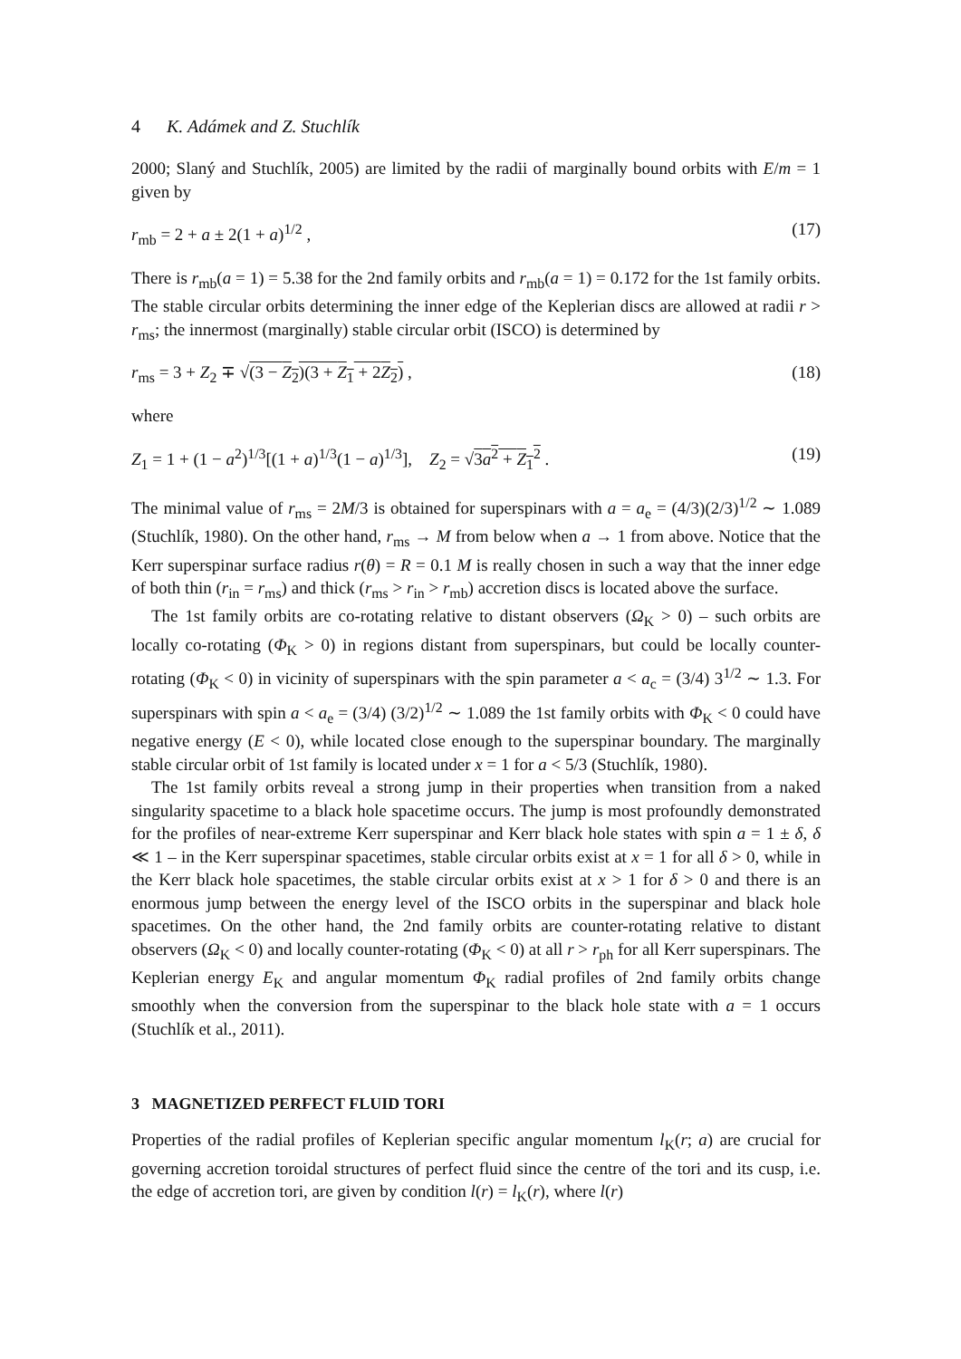4 K. Adámek and Z. Stuchlík
2000; Slaný and Stuchlík, 2005) are limited by the radii of marginally bound orbits with E/m = 1 given by
r<sub>mb</sub> = 2 + a ± 2(1 + a)<sup>1/2</sup> , (17)
There is r<sub>mb</sub>(a = 1) = 5.38 for the 2nd family orbits and r<sub>mb</sub>(a = 1) = 0.172 for the 1st family orbits. The stable circular orbits determining the inner edge of the Keplerian discs are allowed at radii r > r<sub>ms</sub>; the innermost (marginally) stable circular orbit (ISCO) is determined by
r<sub>ms</sub> = 3 + Z<sub>2</sub> ∓ √(3 − Z<sub>2</sub>)(3 + Z<sub>1</sub> + 2Z<sub>2</sub>) , (18)
where
Z<sub>1</sub> = 1 + (1 − a<sup>2</sup>)<sup>1/3</sup>[(1 + a)<sup>1/3</sup>(1 − a)<sup>1/3</sup>], Z<sub>2</sub> = √3a<sup>2</sup> + Z<sub>1</sub><sup>2</sup> . (19)
The minimal value of r<sub>ms</sub> = 2M/3 is obtained for superspinars with a = a<sub>e</sub> = (4/3)(2/3)<sup>1/2</sup> ∼ 1.089 (Stuchlík, 1980). On the other hand, r<sub>ms</sub> → M from below when a → 1 from above. Notice that the Kerr superspinar surface radius r(θ) = R = 0.1 M is really chosen in such a way that the inner edge of both thin (r<sub>in</sub> = r<sub>ms</sub>) and thick (r<sub>ms</sub> > r<sub>in</sub> > r<sub>mb</sub>) accretion discs is located above the surface.
The 1st family orbits are co-rotating relative to distant observers (Ω<sub>K</sub> > 0) – such orbits are locally co-rotating (Φ<sub>K</sub> > 0) in regions distant from superspinars, but could be locally counter-rotating (Φ<sub>K</sub> < 0) in vicinity of superspinars with the spin parameter a < a<sub>c</sub> = (3/4) 3<sup>1/2</sup> ∼ 1.3. For superspinars with spin a < a<sub>e</sub> = (3/4) (3/2)<sup>1/2</sup> ∼ 1.089 the 1st family orbits with Φ<sub>K</sub> < 0 could have negative energy (E < 0), while located close enough to the superspinar boundary. The marginally stable circular orbit of 1st family is located under x = 1 for a < 5/3 (Stuchlík, 1980).
The 1st family orbits reveal a strong jump in their properties when transition from a naked singularity spacetime to a black hole spacetime occurs. The jump is most profoundly demonstrated for the profiles of near-extreme Kerr superspinar and Kerr black hole states with spin a = 1 ± δ, δ ≪ 1 – in the Kerr superspinar spacetimes, stable circular orbits exist at x = 1 for all δ > 0, while in the Kerr black hole spacetimes, the stable circular orbits exist at x > 1 for δ > 0 and there is an enormous jump between the energy level of the ISCO orbits in the superspinar and black hole spacetimes. On the other hand, the 2nd family orbits are counter-rotating relative to distant observers (Ω<sub>K</sub> < 0) and locally counter-rotating (Φ<sub>K</sub> < 0) at all r > r<sub>ph</sub> for all Kerr superspinars. The Keplerian energy E<sub>K</sub> and angular momentum Φ<sub>K</sub> radial profiles of 2nd family orbits change smoothly when the conversion from the superspinar to the black hole state with a = 1 occurs (Stuchlík et al., 2011).
3 MAGNETIZED PERFECT FLUID TORI
Properties of the radial profiles of Keplerian specific angular momentum l<sub>K</sub>(r; a) are crucial for governing accretion toroidal structures of perfect fluid since the centre of the tori and its cusp, i.e. the edge of accretion tori, are given by condition l(r) = l<sub>K</sub>(r), where l(r)